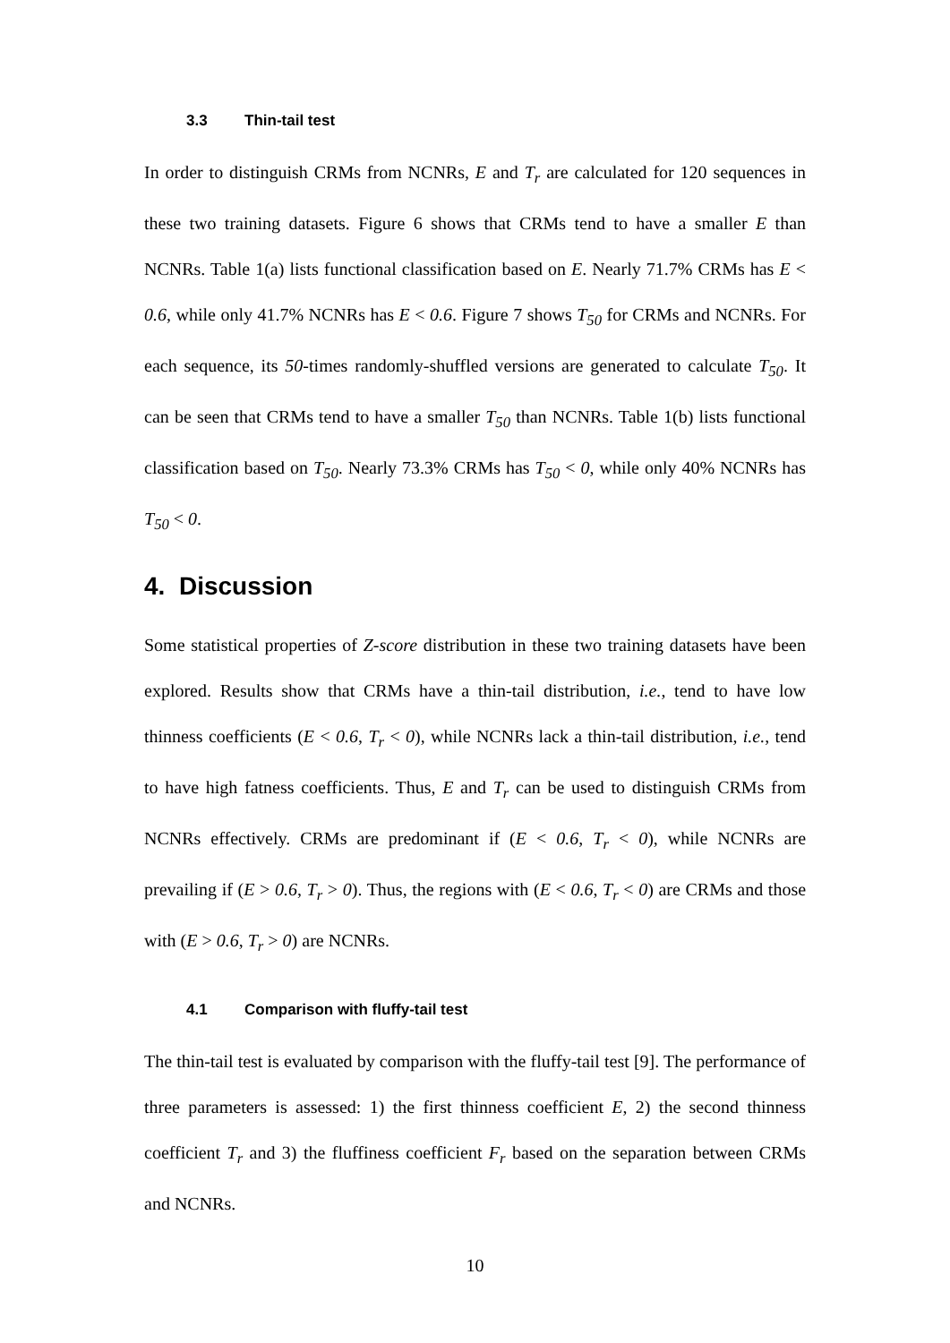3.3 Thin-tail test
In order to distinguish CRMs from NCNRs, E and T<sub>r</sub> are calculated for 120 sequences in these two training datasets. Figure 6 shows that CRMs tend to have a smaller E than NCNRs. Table 1(a) lists functional classification based on E. Nearly 71.7% CRMs has E < 0.6, while only 41.7% NCNRs has E < 0.6. Figure 7 shows T<sub>50</sub> for CRMs and NCNRs. For each sequence, its 50-times randomly-shuffled versions are generated to calculate T<sub>50</sub>. It can be seen that CRMs tend to have a smaller T<sub>50</sub> than NCNRs. Table 1(b) lists functional classification based on T<sub>50</sub>. Nearly 73.3% CRMs has T<sub>50</sub> < 0, while only 40% NCNRs has T<sub>50</sub> < 0.
4. Discussion
Some statistical properties of Z-score distribution in these two training datasets have been explored. Results show that CRMs have a thin-tail distribution, i.e., tend to have low thinness coefficients (E < 0.6, T<sub>r</sub> < 0), while NCNRs lack a thin-tail distribution, i.e., tend to have high fatness coefficients. Thus, E and T<sub>r</sub> can be used to distinguish CRMs from NCNRs effectively. CRMs are predominant if (E < 0.6, T<sub>r</sub> < 0), while NCNRs are prevailing if (E > 0.6, T<sub>r</sub> > 0). Thus, the regions with (E < 0.6, T<sub>r</sub> < 0) are CRMs and those with (E > 0.6, T<sub>r</sub> > 0) are NCNRs.
4.1 Comparison with fluffy-tail test
The thin-tail test is evaluated by comparison with the fluffy-tail test [9]. The performance of three parameters is assessed: 1) the first thinness coefficient E, 2) the second thinness coefficient T<sub>r</sub> and 3) the fluffiness coefficient F<sub>r</sub> based on the separation between CRMs and NCNRs.
10